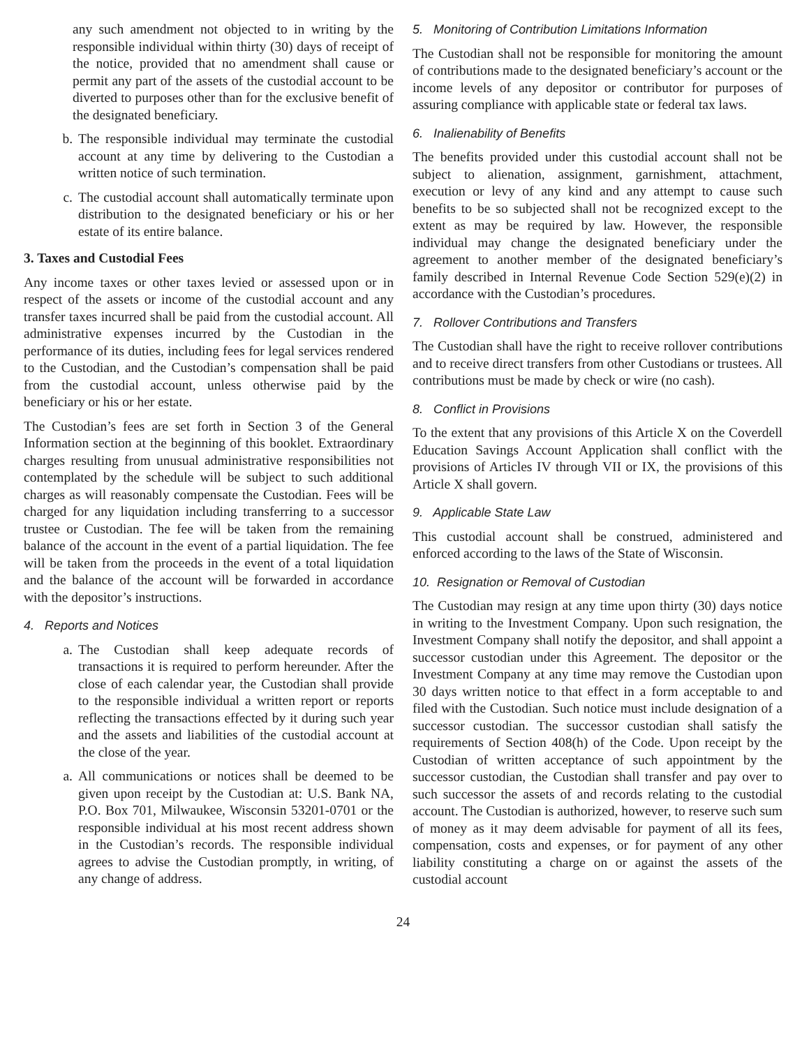any such amendment not objected to in writing by the responsible individual within thirty (30) days of receipt of the notice, provided that no amendment shall cause or permit any part of the assets of the custodial account to be diverted to purposes other than for the exclusive benefit of the designated beneficiary.
b. The responsible individual may terminate the custodial account at any time by delivering to the Custodian a written notice of such termination.
c. The custodial account shall automatically terminate upon distribution to the designated beneficiary or his or her estate of its entire balance.
3. Taxes and Custodial Fees
Any income taxes or other taxes levied or assessed upon or in respect of the assets or income of the custodial account and any transfer taxes incurred shall be paid from the custodial account. All administrative expenses incurred by the Custodian in the performance of its duties, including fees for legal services rendered to the Custodian, and the Custodian’s compensation shall be paid from the custodial account, unless otherwise paid by the beneficiary or his or her estate.
The Custodian’s fees are set forth in Section 3 of the General Information section at the beginning of this booklet. Extraordinary charges resulting from unusual administrative responsibilities not contemplated by the schedule will be subject to such additional charges as will reasonably compensate the Custodian. Fees will be charged for any liquidation including transferring to a successor trustee or Custodian. The fee will be taken from the remaining balance of the account in the event of a partial liquidation. The fee will be taken from the proceeds in the event of a total liquidation and the balance of the account will be forwarded in accordance with the depositor’s instructions.
4. Reports and Notices
a. The Custodian shall keep adequate records of transactions it is required to perform hereunder. After the close of each calendar year, the Custodian shall provide to the responsible individual a written report or reports reflecting the transactions effected by it during such year and the assets and liabilities of the custodial account at the close of the year.
a. All communications or notices shall be deemed to be given upon receipt by the Custodian at: U.S. Bank NA, P.O. Box 701, Milwaukee, Wisconsin 53201-0701 or the responsible individual at his most recent address shown in the Custodian’s records. The responsible individual agrees to advise the Custodian promptly, in writing, of any change of address.
5. Monitoring of Contribution Limitations Information
The Custodian shall not be responsible for monitoring the amount of contributions made to the designated beneficiary’s account or the income levels of any depositor or contributor for purposes of assuring compliance with applicable state or federal tax laws.
6. Inalienability of Benefits
The benefits provided under this custodial account shall not be subject to alienation, assignment, garnishment, attachment, execution or levy of any kind and any attempt to cause such benefits to be so subjected shall not be recognized except to the extent as may be required by law. However, the responsible individual may change the designated beneficiary under the agreement to another member of the designated beneficiary’s family described in Internal Revenue Code Section 529(e)(2) in accordance with the Custodian’s procedures.
7. Rollover Contributions and Transfers
The Custodian shall have the right to receive rollover contributions and to receive direct transfers from other Custodians or trustees. All contributions must be made by check or wire (no cash).
8. Conflict in Provisions
To the extent that any provisions of this Article X on the Coverdell Education Savings Account Application shall conflict with the provisions of Articles IV through VII or IX, the provisions of this Article X shall govern.
9. Applicable State Law
This custodial account shall be construed, administered and enforced according to the laws of the State of Wisconsin.
10. Resignation or Removal of Custodian
The Custodian may resign at any time upon thirty (30) days notice in writing to the Investment Company. Upon such resignation, the Investment Company shall notify the depositor, and shall appoint a successor custodian under this Agreement. The depositor or the Investment Company at any time may remove the Custodian upon 30 days written notice to that effect in a form acceptable to and filed with the Custodian. Such notice must include designation of a successor custodian. The successor custodian shall satisfy the requirements of Section 408(h) of the Code. Upon receipt by the Custodian of written acceptance of such appointment by the successor custodian, the Custodian shall transfer and pay over to such successor the assets of and records relating to the custodial account. The Custodian is authorized, however, to reserve such sum of money as it may deem advisable for payment of all its fees, compensation, costs and expenses, or for payment of any other liability constituting a charge on or against the assets of the custodial account
24